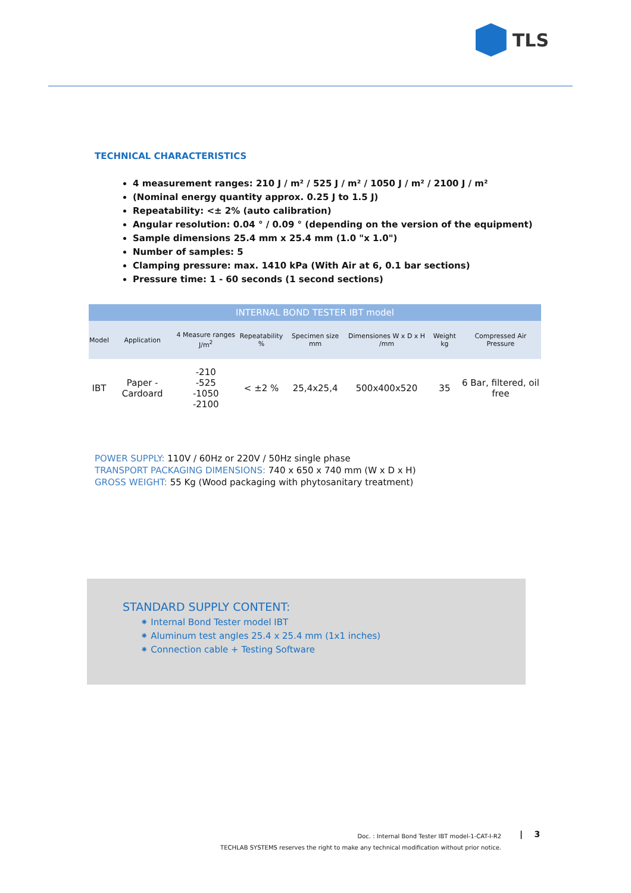TLS
TECHNICAL CHARACTERISTICS
4 measurement ranges: 210 J / m² / 525 J / m² / 1050 J / m² / 2100 J / m²
(Nominal energy quantity approx. 0.25 J to 1.5 J)
Repeatability: <± 2% (auto calibration)
Angular resolution: 0.04 ° / 0.09 ° (depending on the version of the equipment)
Sample dimensions 25.4 mm x 25.4 mm (1.0 "x 1.0")
Number of samples: 5
Clamping pressure: max. 1410 kPa (With Air at 6, 0.1 bar sections)
Pressure time: 1 - 60 seconds (1 second sections)
| INTERNAL BOND TESTER IBT model | | | | | | | |
| --- | --- | --- | --- | --- | --- | --- | --- |
| Model | Application | 4 Measure ranges J/m<sup>2</sup> | Repeatability % | Specimen size mm | Dimensiones W x D x H /mm | Weight kg | Compressed Air Pressure |
| IBT | Paper - Cardoard | -210 -525 -1050 -2100 | < ±2 % | 25,4x25,4 | 500x400x520 | 35 | 6 Bar, filtered, oil free |
POWER SUPPLY: 110V / 60Hz or 220V / 50Hz single phase
TRANSPORT PACKAGING DIMENSIONS: 740 x 650 x 740 mm (W x D x H)
GROSS WEIGHT: 55 Kg (Wood packaging with phytosanitary treatment)
STANDARD SUPPLY CONTENT:
⁕ Internal Bond Tester model IBT
⁕ Aluminum test angles 25.4 x 25.4 mm (1x1 inches)
⁕ Connection cable + Testing Software
Doc. : Internal Bond Tester IBT model-1-CAT-I-R2
TECHLAB SYSTEMS reserves the right to make any technical modification without prior notice.
| 3